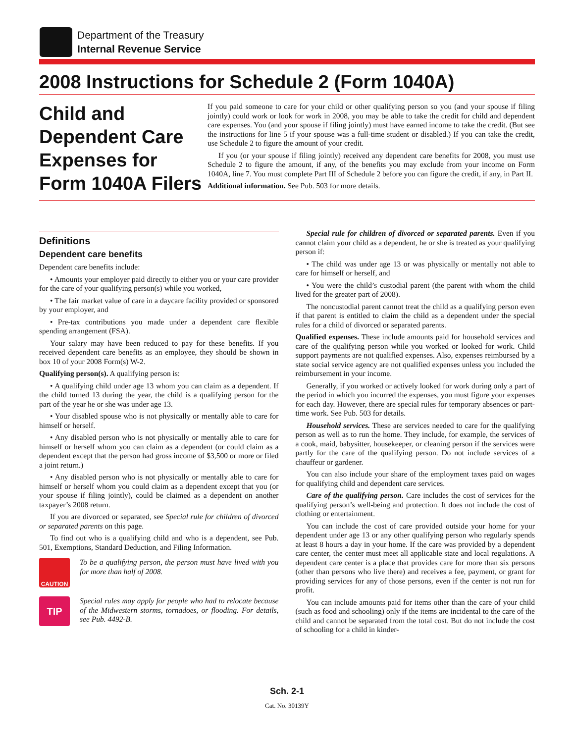Department of the Treasury
Internal Revenue Service
2008 Instructions for Schedule 2 (Form 1040A)
Child and Dependent Care Expenses for Form 1040A Filers
If you paid someone to care for your child or other qualifying person so you (and your spouse if filing jointly) could work or look for work in 2008, you may be able to take the credit for child and dependent care expenses. You (and your spouse if filing jointly) must have earned income to take the credit. (But see the instructions for line 5 if your spouse was a full-time student or disabled.) If you can take the credit, use Schedule 2 to figure the amount of your credit.
If you (or your spouse if filing jointly) received any dependent care benefits for 2008, you must use Schedule 2 to figure the amount, if any, of the benefits you may exclude from your income on Form 1040A, line 7. You must complete Part III of Schedule 2 before you can figure the credit, if any, in Part II.
Additional information. See Pub. 503 for more details.
Definitions
Dependent care benefits
Dependent care benefits include:
• Amounts your employer paid directly to either you or your care provider for the care of your qualifying person(s) while you worked,
• The fair market value of care in a daycare facility provided or sponsored by your employer, and
• Pre-tax contributions you made under a dependent care flexible spending arrangement (FSA).
Your salary may have been reduced to pay for these benefits. If you received dependent care benefits as an employee, they should be shown in box 10 of your 2008 Form(s) W-2.
Qualifying person(s). A qualifying person is:
• A qualifying child under age 13 whom you can claim as a dependent. If the child turned 13 during the year, the child is a qualifying person for the part of the year he or she was under age 13.
• Your disabled spouse who is not physically or mentally able to care for himself or herself.
• Any disabled person who is not physically or mentally able to care for himself or herself whom you can claim as a dependent (or could claim as a dependent except that the person had gross income of $3,500 or more or filed a joint return.)
• Any disabled person who is not physically or mentally able to care for himself or herself whom you could claim as a dependent except that you (or your spouse if filing jointly), could be claimed as a dependent on another taxpayer’s 2008 return.
If you are divorced or separated, see Special rule for children of divorced or separated parents on this page.
To find out who is a qualifying child and who is a dependent, see Pub. 501, Exemptions, Standard Deduction, and Filing Information.
CAUTION
To be a qualifying person, the person must have lived with you for more than half of 2008.
TIP
Special rules may apply for people who had to relocate because of the Midwestern storms, tornadoes, or flooding. For details, see Pub. 4492-B.
Special rule for children of divorced or separated parents. Even if you cannot claim your child as a dependent, he or she is treated as your qualifying person if:
• The child was under age 13 or was physically or mentally not able to care for himself or herself, and
• You were the child’s custodial parent (the parent with whom the child lived for the greater part of 2008).
The noncustodial parent cannot treat the child as a qualifying person even if that parent is entitled to claim the child as a dependent under the special rules for a child of divorced or separated parents.
Qualified expenses. These include amounts paid for household services and care of the qualifying person while you worked or looked for work. Child support payments are not qualified expenses. Also, expenses reimbursed by a state social service agency are not qualified expenses unless you included the reimbursement in your income.
Generally, if you worked or actively looked for work during only a part of the period in which you incurred the expenses, you must figure your expenses for each day. However, there are special rules for temporary absences or part-time work. See Pub. 503 for details.
Household services. These are services needed to care for the qualifying person as well as to run the home. They include, for example, the services of a cook, maid, babysitter, housekeeper, or cleaning person if the services were partly for the care of the qualifying person. Do not include services of a chauffeur or gardener.
You can also include your share of the employment taxes paid on wages for qualifying child and dependent care services.
Care of the qualifying person. Care includes the cost of services for the qualifying person’s well-being and protection. It does not include the cost of clothing or entertainment.
You can include the cost of care provided outside your home for your dependent under age 13 or any other qualifying person who regularly spends at least 8 hours a day in your home. If the care was provided by a dependent care center, the center must meet all applicable state and local regulations. A dependent care center is a place that provides care for more than six persons (other than persons who live there) and receives a fee, payment, or grant for providing services for any of those persons, even if the center is not run for profit.
You can include amounts paid for items other than the care of your child (such as food and schooling) only if the items are incidental to the care of the child and cannot be separated from the total cost. But do not include the cost of schooling for a child in kinder-
Sch. 2-1
Cat. No. 30139Y